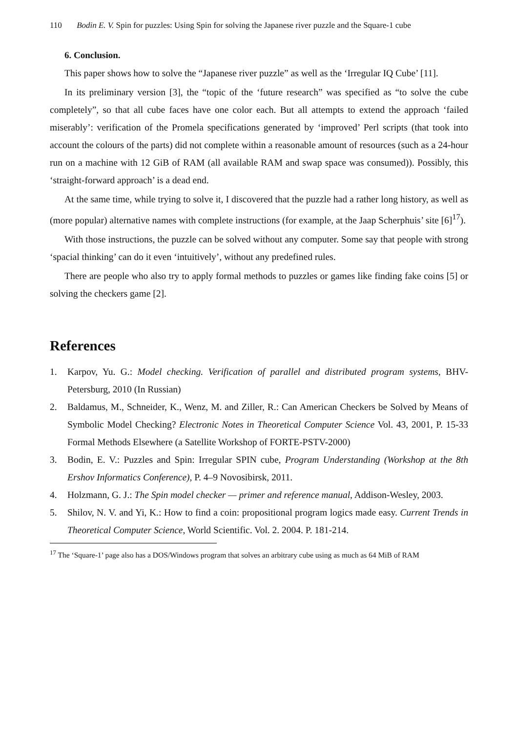110 Bodin E. V. Spin for puzzles: Using Spin for solving the Japanese river puzzle and the Square-1 cube
6. Conclusion.
This paper shows how to solve the “Japanese river puzzle” as well as the ‘Irregular IQ Cube’ [11].
In its preliminary version [3], the “topic of the ‘future research” was specified as “to solve the cube completely”, so that all cube faces have one color each. But all attempts to extend the approach ‘failed miserably’: verification of the Promela specifications generated by ‘improved’ Perl scripts (that took into account the colours of the parts) did not complete within a reasonable amount of resources (such as a 24-hour run on a machine with 12 GiB of RAM (all available RAM and swap space was consumed)). Possibly, this ‘straight-forward approach’ is a dead end.
At the same time, while trying to solve it, I discovered that the puzzle had a rather long history, as well as (more popular) alternative names with complete instructions (for example, at the Jaap Scherphuis’ site [6]<sup>17</sup>).
With those instructions, the puzzle can be solved without any computer. Some say that people with strong ‘spacial thinking’ can do it even ‘intuitively’, without any predefined rules.
There are people who also try to apply formal methods to puzzles or games like finding fake coins [5] or solving the checkers game [2].
References
1. Karpov, Yu. G.: Model checking. Verification of parallel and distributed program systems, BHV-Petersburg, 2010 (In Russian)
2. Baldamus, M., Schneider, K., Wenz, M. and Ziller, R.: Can American Checkers be Solved by Means of Symbolic Model Checking? Electronic Notes in Theoretical Computer Science Vol. 43, 2001, P. 15-33 Formal Methods Elsewhere (a Satellite Workshop of FORTE-PSTV-2000)
3. Bodin, E. V.: Puzzles and Spin: Irregular SPIN cube, Program Understanding (Workshop at the 8th Ershov Informatics Conference), P. 4–9 Novosibirsk, 2011.
4. Holzmann, G. J.: The Spin model checker — primer and reference manual, Addison-Wesley, 2003.
5. Shilov, N. V. and Yi, K.: How to find a coin: propositional program logics made easy. Current Trends in Theoretical Computer Science, World Scientific. Vol. 2. 2004. P. 181-214.
<sup>17</sup> The ‘Square-1’ page also has a DOS/Windows program that solves an arbitrary cube using as much as 64 MiB of RAM